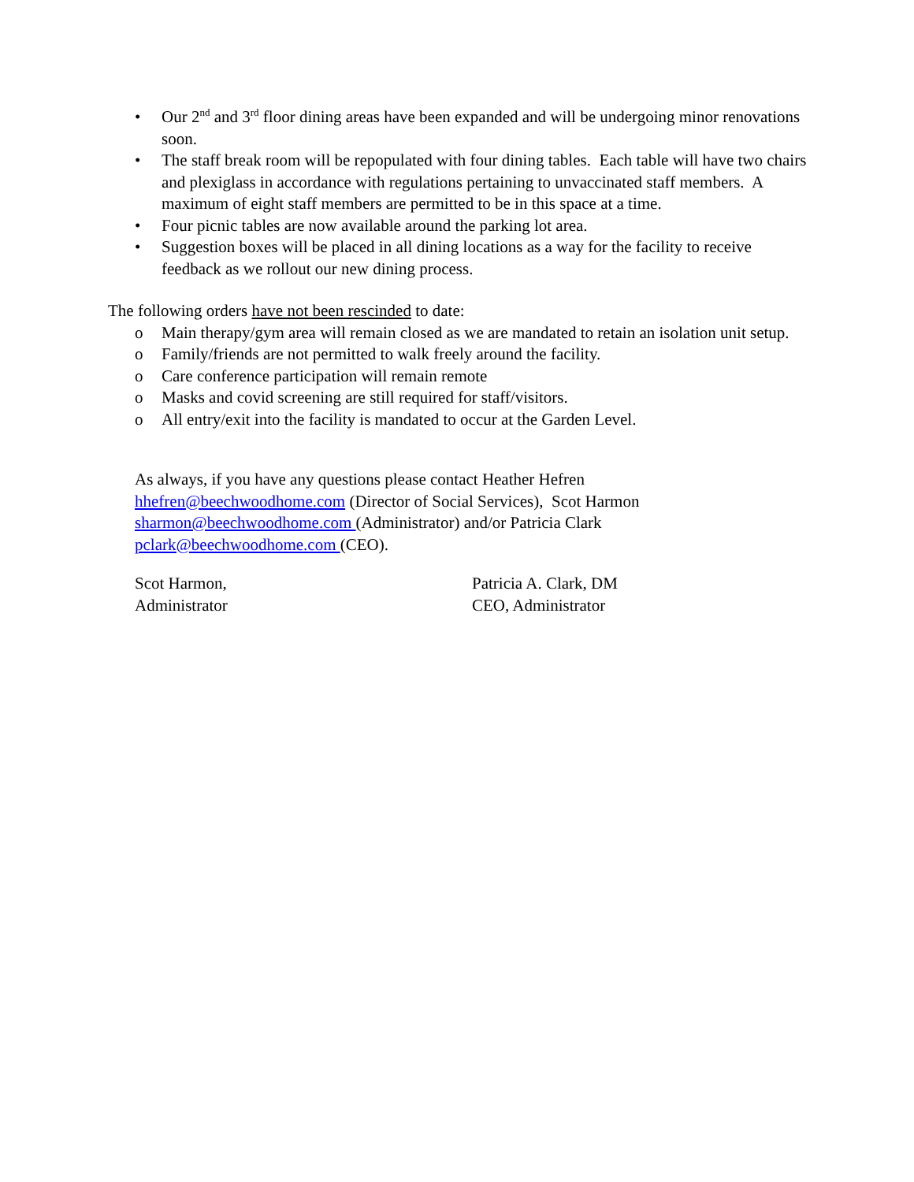• Our 2<sup>nd</sup> and 3<sup>rd</sup> floor dining areas have been expanded and will be undergoing minor renovations soon.
• The staff break room will be repopulated with four dining tables. Each table will have two chairs and plexiglass in accordance with regulations pertaining to unvaccinated staff members. A maximum of eight staff members are permitted to be in this space at a time.
• Four picnic tables are now available around the parking lot area.
• Suggestion boxes will be placed in all dining locations as a way for the facility to receive feedback as we rollout our new dining process.
The following orders have not been rescinded to date:
o Main therapy/gym area will remain closed as we are mandated to retain an isolation unit setup.
o Family/friends are not permitted to walk freely around the facility.
o Care conference participation will remain remote
o Masks and covid screening are still required for staff/visitors.
o All entry/exit into the facility is mandated to occur at the Garden Level.
As always, if you have any questions please contact Heather Hefren hhefren@beechwoodhome.com (Director of Social Services), Scot Harmon sharmon@beechwoodhome.com (Administrator) and/or Patricia Clark pclark@beechwoodhome.com (CEO).
Scot Harmon,
Administrator
Patricia A. Clark, DM
CEO, Administrator